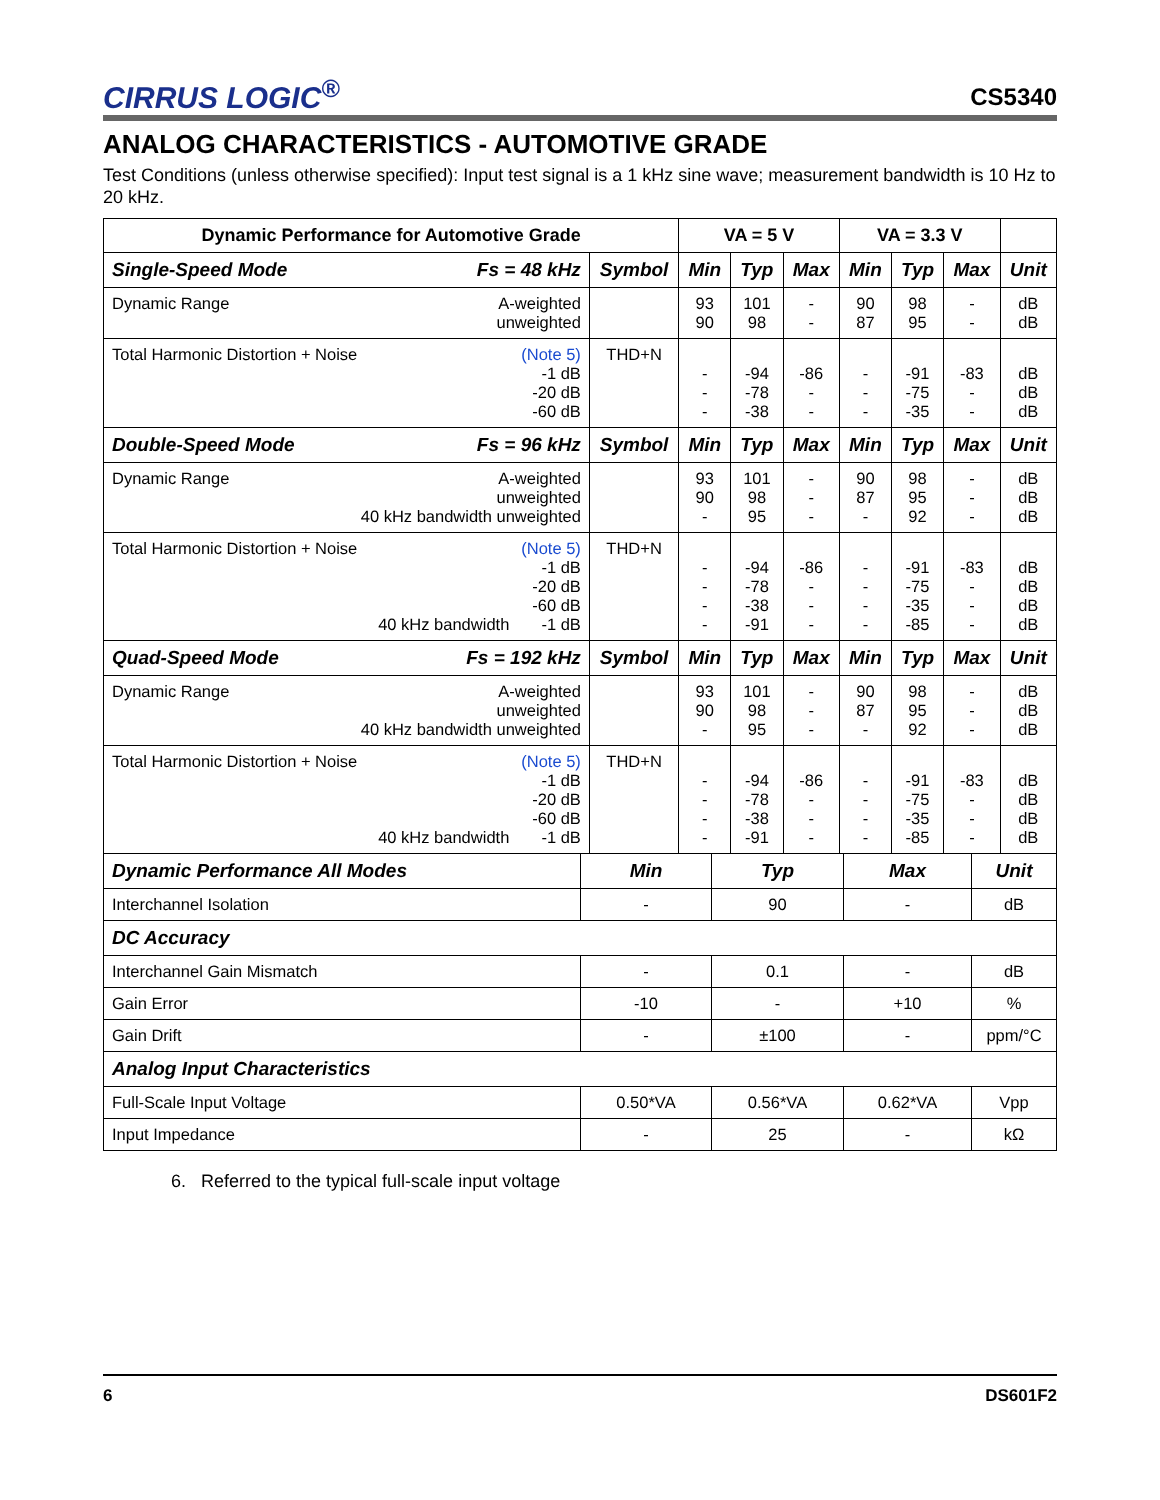CIRRUS LOGIC<sup>®</sup>
CS5340
ANALOG CHARACTERISTICS - AUTOMOTIVE GRADE
Test Conditions (unless otherwise specified): Input test signal is a 1 kHz sine wave; measurement bandwidth is 10 Hz to 20 kHz.
| Dynamic Performance for Automotive Grade | | VA = 5 V | | | VA = 3.3 V | | | |
| --- | --- | --- | --- | --- | --- | --- | --- | --- |
| Single-Speed Mode Fs = 48 kHz | Symbol | Min | Typ | Max | Min | Typ | Max | Unit |
| Dynamic Range A-weighted unweighted | | 93 90 | 101 98 | - - | 90 87 | 98 95 | - - | dB dB |
| Total Harmonic Distortion + Noise (Note 5) -1 dB -20 dB -60 dB | THD+N | - - - | -94 -78 -38 | -86 - - | - - - | -91 -75 -35 | -83 - - | dB dB dB |
| Double-Speed Mode Fs = 96 kHz | Symbol | Min | Typ | Max | Min | Typ | Max | Unit |
| Dynamic Range A-weighted unweighted 40 kHz bandwidth unweighted | | 93 90 - | 101 98 95 | - - - | 90 87 - | 98 95 92 | - - - | dB dB dB |
| Total Harmonic Distortion + Noise (Note 5) -1 dB -20 dB -60 dB 40 kHz bandwidth -1 dB | THD+N | - - - - | -94 -78 -38 -91 | -86 - - - | - - - - | -91 -75 -35 -85 | -83 - - - | dB dB dB dB |
| Quad-Speed Mode Fs = 192 kHz | Symbol | Min | Typ | Max | Min | Typ | Max | Unit |
| Dynamic Range A-weighted unweighted 40 kHz bandwidth unweighted | | 93 90 - | 101 98 95 | - - - | 90 87 - | 98 95 92 | - - - | dB dB dB |
| Total Harmonic Distortion + Noise (Note 5) -1 dB -20 dB -60 dB 40 kHz bandwidth -1 dB | THD+N | - - - - | -94 -78 -38 -91 | -86 - - - | - - - - | -91 -75 -35 -85 | -83 - - - | dB dB dB dB |
| Dynamic Performance All Modes | Min | Typ | Max | Unit |
| --- | --- | --- | --- | --- |
| Interchannel Isolation | - | 90 | - | dB |
| DC Accuracy | | | | |
| Interchannel Gain Mismatch | - | 0.1 | - | dB |
| Gain Error | -10 | - | +10 | % |
| Gain Drift | - | ±100 | - | ppm/°C |
| Analog Input Characteristics | | | | |
| Full-Scale Input Voltage | 0.50*VA | 0.56*VA | 0.62*VA | Vpp |
| Input Impedance | - | 25 | - | kΩ |
6. Referred to the typical full-scale input voltage
6 DS601F2